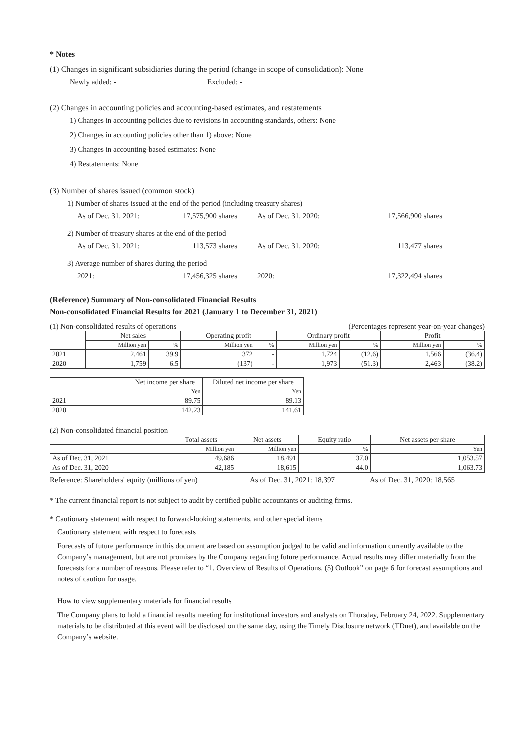* Notes
(1) Changes in significant subsidiaries during the period (change in scope of consolidation): None
Newly added: - Excluded: -
(2) Changes in accounting policies and accounting-based estimates, and restatements
1) Changes in accounting policies due to revisions in accounting standards, others: None
2) Changes in accounting policies other than 1) above: None
3) Changes in accounting-based estimates: None
4) Restatements: None
(3) Number of shares issued (common stock)
1) Number of shares issued at the end of the period (including treasury shares)
As of Dec. 31, 2021: 17,575,900 shares As of Dec. 31, 2020: 17,566,900 shares
2) Number of treasury shares at the end of the period
As of Dec. 31, 2021: 113,573 shares As of Dec. 31, 2020: 113,477 shares
3) Average number of shares during the period
2021: 17,456,325 shares 2020: 17,322,494 shares
(Reference) Summary of Non-consolidated Financial Results
Non-consolidated Financial Results for 2021 (January 1 to December 31, 2021)
(1) Non-consolidated results of operations (Percentages represent year-on-year changes)
| | Net sales | | Operating profit | | Ordinary profit | | Profit | |
| --- | --- | --- | --- | --- | --- | --- | --- | --- |
| | Million yen | % | Million yen | % | Million yen | % | Million yen | % |
| 2021 | 2,461 | 39.9 | 372 | - | 1,724 | (12.6) | 1,566 | (36.4) |
| 2020 | 1,759 | 6.5 | (137) | - | 1,973 | (51.3) | 2,463 | (38.2) |
| | Net income per share | Diluted net income per share |
| --- | --- | --- |
| | Yen | Yen |
| 2021 | 89.75 | 89.13 |
| 2020 | 142.23 | 141.61 |
(2) Non-consolidated financial position
| | Total assets | Net assets | Equity ratio | Net assets per share |
| --- | --- | --- | --- | --- |
| | Million yen | Million yen | % | Yen |
| As of Dec. 31, 2021 | 49,686 | 18,491 | 37.0 | 1,053.57 |
| As of Dec. 31, 2020 | 42,185 | 18,615 | 44.0 | 1,063.73 |
Reference: Shareholders' equity (millions of yen) As of Dec. 31, 2021: 18,397 As of Dec. 31, 2020: 18,565
* The current financial report is not subject to audit by certified public accountants or auditing firms.
* Cautionary statement with respect to forward-looking statements, and other special items
Cautionary statement with respect to forecasts
Forecasts of future performance in this document are based on assumption judged to be valid and information currently available to the Company’s management, but are not promises by the Company regarding future performance. Actual results may differ materially from the forecasts for a number of reasons. Please refer to “1. Overview of Results of Operations, (5) Outlook” on page 6 for forecast assumptions and notes of caution for usage.
How to view supplementary materials for financial results
The Company plans to hold a financial results meeting for institutional investors and analysts on Thursday, February 24, 2022. Supplementary materials to be distributed at this event will be disclosed on the same day, using the Timely Disclosure network (TDnet), and available on the Company’s website.